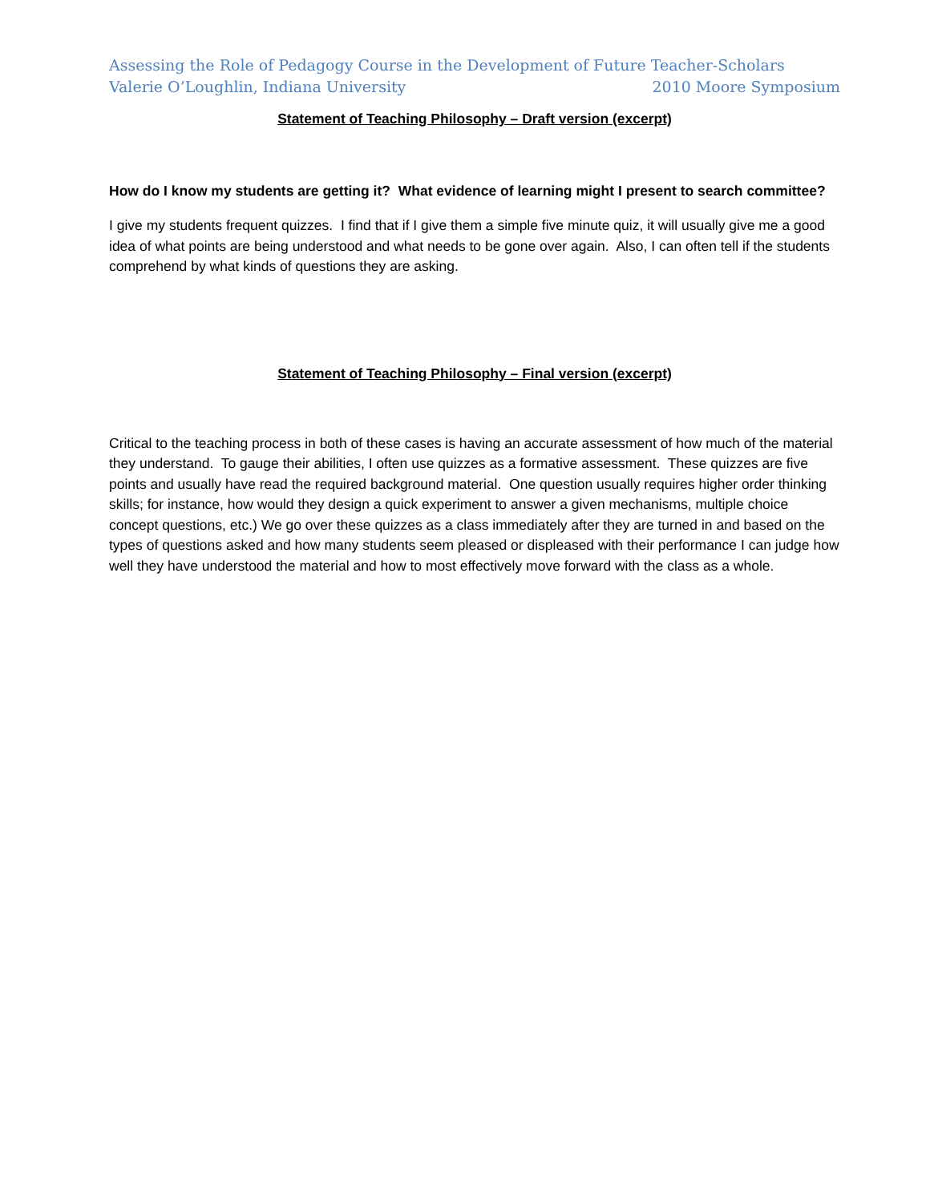Assessing the Role of Pedagogy Course in the Development of Future Teacher-Scholars
Valerie O’Loughlin, Indiana University 2010 Moore Symposium
Statement of Teaching Philosophy – Draft version (excerpt)
How do I know my students are getting it? What evidence of learning might I present to search committee?
I give my students frequent quizzes. I find that if I give them a simple five minute quiz, it will usually give me a good idea of what points are being understood and what needs to be gone over again. Also, I can often tell if the students comprehend by what kinds of questions they are asking.
Statement of Teaching Philosophy – Final version (excerpt)
Critical to the teaching process in both of these cases is having an accurate assessment of how much of the material they understand. To gauge their abilities, I often use quizzes as a formative assessment. These quizzes are five points and usually have read the required background material. One question usually requires higher order thinking skills; for instance, how would they design a quick experiment to answer a given mechanisms, multiple choice concept questions, etc.) We go over these quizzes as a class immediately after they are turned in and based on the types of questions asked and how many students seem pleased or displeased with their performance I can judge how well they have understood the material and how to most effectively move forward with the class as a whole.